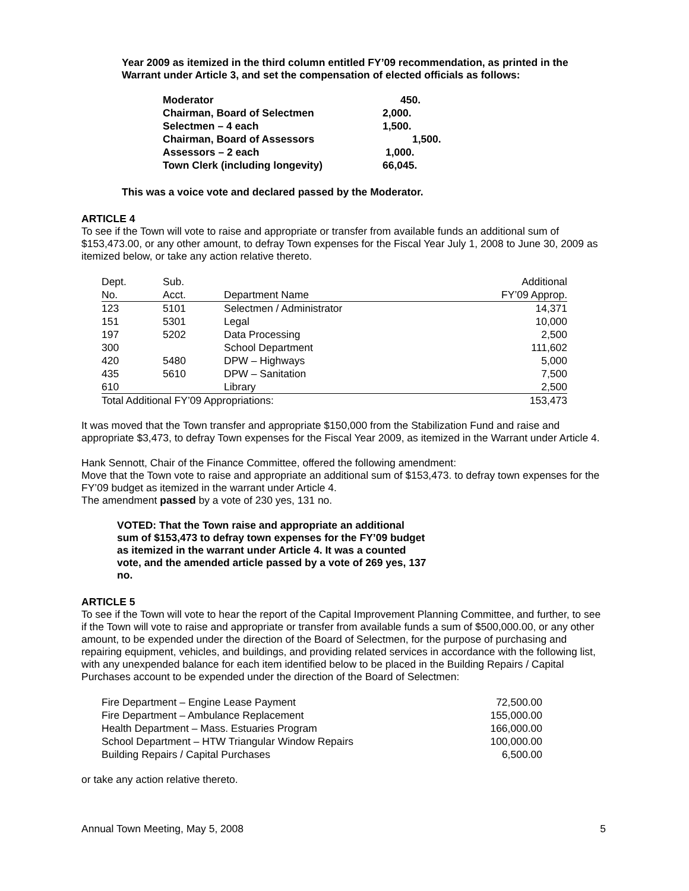Year 2009 as itemized in the third column entitled FY’09 recommendation, as printed in the Warrant under Article 3, and set the compensation of elected officials as follows:
| Moderator | 450. |
| Chairman, Board of Selectmen | 2,000. |
| Selectmen – 4 each | 1,500. |
| Chairman, Board of Assessors | 1,500. |
| Assessors – 2 each | 1,000. |
| Town Clerk (including longevity) | 66,045. |
This was a voice vote and declared passed by the Moderator.
ARTICLE 4
To see if the Town will vote to raise and appropriate or transfer from available funds an additional sum of $153,473.00, or any other amount, to defray Town expenses for the Fiscal Year July 1, 2008 to June 30, 2009 as itemized below, or take any action relative thereto.
| Dept. | Sub. | | Additional |
| No. | Acct. | Department Name | FY’09 Approp. |
| 123 | 5101 | Selectmen / Administrator | 14,371 |
| 151 | 5301 | Legal | 10,000 |
| 197 | 5202 | Data Processing | 2,500 |
| 300 | | School Department | 111,602 |
| 420 | 5480 | DPW – Highways | 5,000 |
| 435 | 5610 | DPW – Sanitation | 7,500 |
| 610 | | Library | 2,500 |
| Total Additional FY’09 Appropriations: | | | 153,473 |
It was moved that the Town transfer and appropriate $150,000 from the Stabilization Fund and raise and appropriate $3,473, to defray Town expenses for the Fiscal Year 2009, as itemized in the Warrant under Article 4.
Hank Sennott, Chair of the Finance Committee, offered the following amendment:
Move that the Town vote to raise and appropriate an additional sum of $153,473. to defray town expenses for the FY’09 budget as itemized in the warrant under Article 4.
The amendment passed by a vote of 230 yes, 131 no.
VOTED: That the Town raise and appropriate an additional sum of $153,473 to defray town expenses for the FY’09 budget as itemized in the warrant under Article 4. It was a counted vote, and the amended article passed by a vote of 269 yes, 137 no.
ARTICLE 5
To see if the Town will vote to hear the report of the Capital Improvement Planning Committee, and further, to see if the Town will vote to raise and appropriate or transfer from available funds a sum of $500,000.00, or any other amount, to be expended under the direction of the Board of Selectmen, for the purpose of purchasing and repairing equipment, vehicles, and buildings, and providing related services in accordance with the following list, with any unexpended balance for each item identified below to be placed in the Building Repairs / Capital Purchases account to be expended under the direction of the Board of Selectmen:
| Fire Department – Engine Lease Payment | 72,500.00 |
| Fire Department – Ambulance Replacement | 155,000.00 |
| Health Department – Mass. Estuaries Program | 166,000.00 |
| School Department – HTW Triangular Window Repairs | 100,000.00 |
| Building Repairs / Capital Purchases | 6,500.00 |
or take any action relative thereto.
Annual Town Meeting, May 5, 2008 5